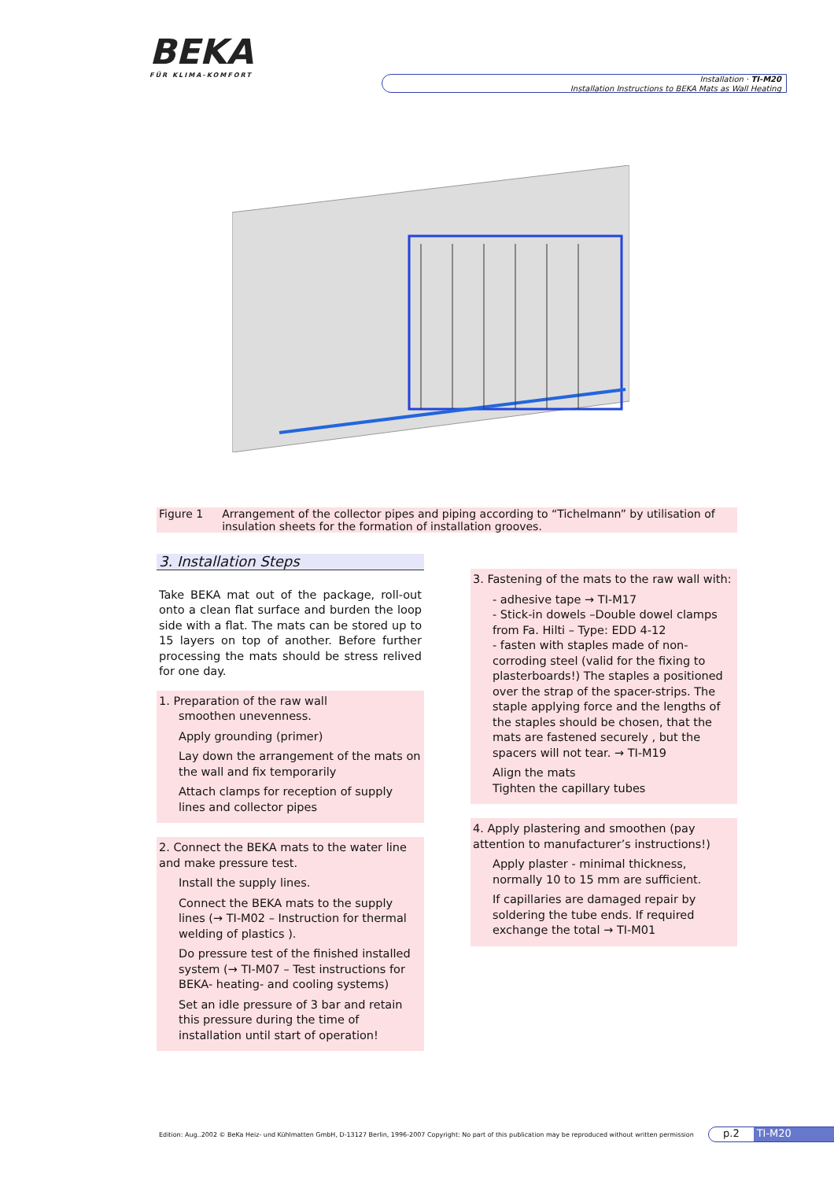BEKA
FÜR KLIMA-KOMFORT
Installation · TI-M20
Installation Instructions to BEKA Mats as Wall Heating
Figure 1 Arrangement of the collector pipes and piping according to “Tichelmann” by utilisation of insulation sheets for the formation of installation grooves.
3. Installation Steps
Take BEKA mat out of the package, roll-out onto a clean flat surface and burden the loop side with a flat. The mats can be stored up to 15 layers on top of another. Before further processing the mats should be stress relived for one day.
1. Preparation of the raw wall
smoothen unevenness.
Apply grounding (primer)
Lay down the arrangement of the mats on the wall and fix temporarily
Attach clamps for reception of supply lines and collector pipes
2. Connect the BEKA mats to the water line and make pressure test.
Install the supply lines.
Connect the BEKA mats to the supply lines (→ TI-M02 – Instruction for thermal welding of plastics ).
Do pressure test of the finished installed system (→ TI-M07 – Test instructions for BEKA- heating- and cooling systems)
Set an idle pressure of 3 bar and retain this pressure during the time of installation until start of operation!
3. Fastening of the mats to the raw wall with:
- adhesive tape → TI-M17
- Stick-in dowels –Double dowel clamps from Fa. Hilti – Type: EDD 4-12
- fasten with staples made of non-corroding steel (valid for the fixing to plasterboards!) The staples a positioned over the strap of the spacer-strips. The staple applying force and the lengths of the staples should be chosen, that the mats are fastened securely , but the spacers will not tear. → TI-M19
Align the mats
Tighten the capillary tubes
4. Apply plastering and smoothen (pay attention to manufacturer’s instructions!)
Apply plaster - minimal thickness, normally 10 to 15 mm are sufficient.
If capillaries are damaged repair by soldering the tube ends. If required exchange the total → TI-M01
Edition: Aug..2002 © BeKa Heiz- und Kühlmatten GmbH, D-13127 Berlin, 1996-2007 Copyright: No part of this publication may be reproduced without written permission
p.2 TI-M20